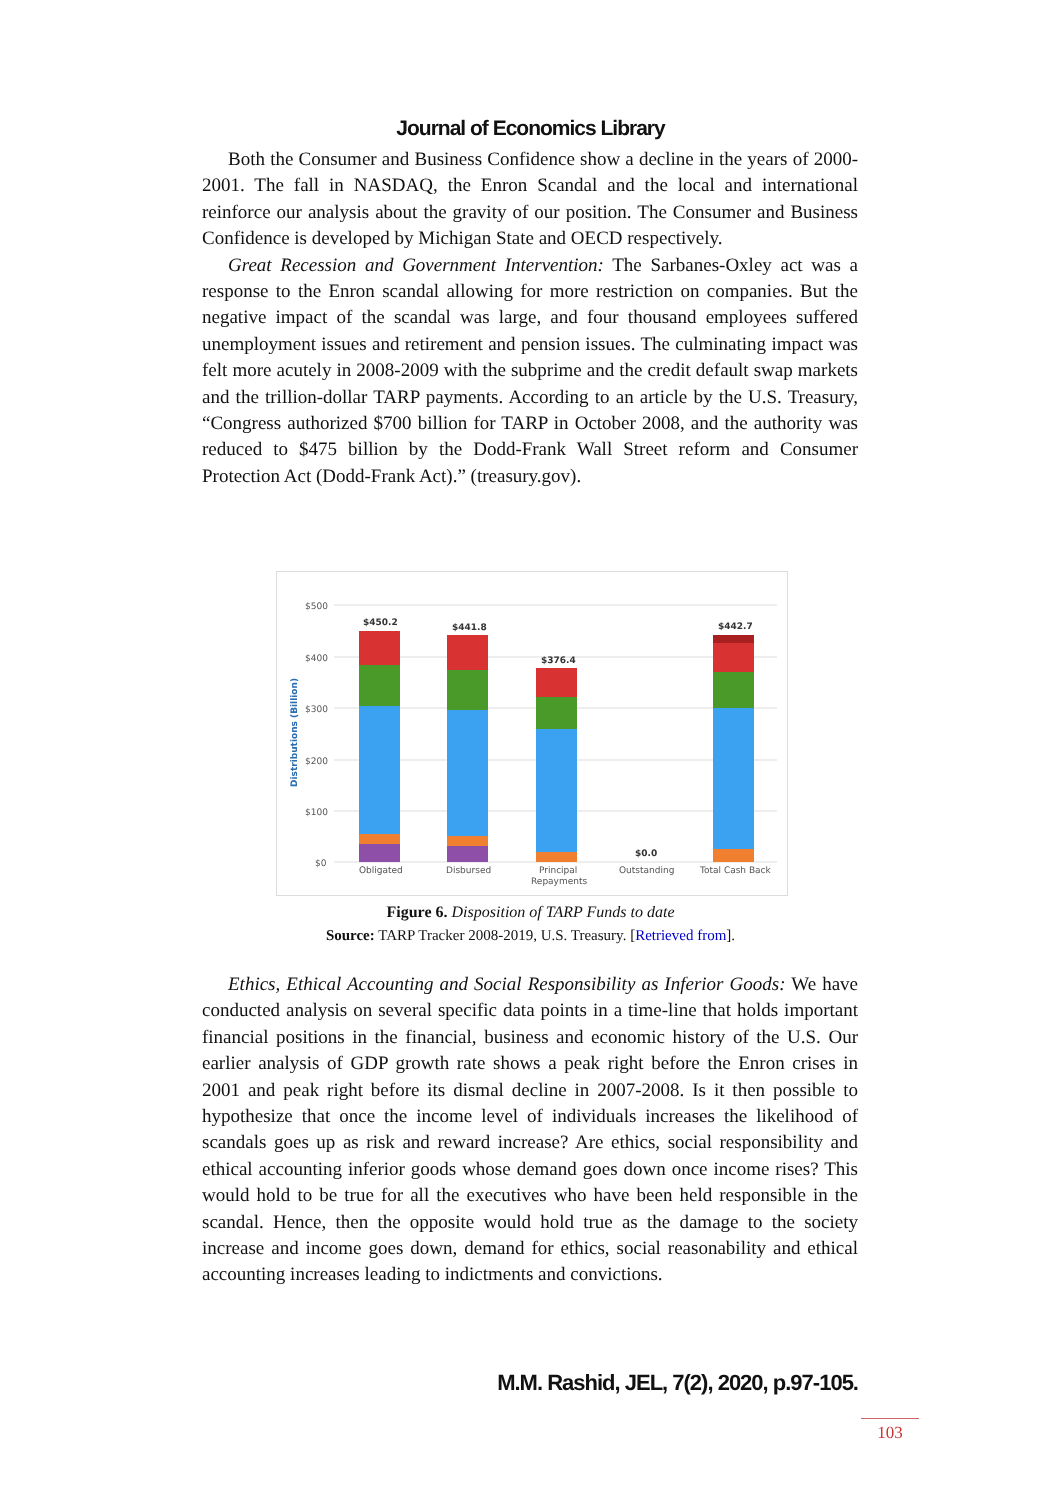Journal of Economics Library
Both the Consumer and Business Confidence show a decline in the years of 2000-2001. The fall in NASDAQ, the Enron Scandal and the local and international reinforce our analysis about the gravity of our position. The Consumer and Business Confidence is developed by Michigan State and OECD respectively.
Great Recession and Government Intervention: The Sarbanes-Oxley act was a response to the Enron scandal allowing for more restriction on companies. But the negative impact of the scandal was large, and four thousand employees suffered unemployment issues and retirement and pension issues. The culminating impact was felt more acutely in 2008-2009 with the subprime and the credit default swap markets and the trillion-dollar TARP payments. According to an article by the U.S. Treasury, “Congress authorized $700 billion for TARP in October 2008, and the authority was reduced to $475 billion by the Dodd-Frank Wall Street reform and Consumer Protection Act (Dodd-Frank Act).” (treasury.gov).
$500
$400
$300
$200
$100
$0
Distributions (Billion)
$450.2
$441.8
$376.4
$0.0
$442.7
Obligated
Disbursed
Principal
Repayments
Outstanding
Total Cash Back
Figure 6. Disposition of TARP Funds to date
Source: TARP Tracker 2008-2019, U.S. Treasury. [Retrieved from].
Ethics, Ethical Accounting and Social Responsibility as Inferior Goods: We have conducted analysis on several specific data points in a time-line that holds important financial positions in the financial, business and economic history of the U.S. Our earlier analysis of GDP growth rate shows a peak right before the Enron crises in 2001 and peak right before its dismal decline in 2007-2008. Is it then possible to hypothesize that once the income level of individuals increases the likelihood of scandals goes up as risk and reward increase? Are ethics, social responsibility and ethical accounting inferior goods whose demand goes down once income rises? This would hold to be true for all the executives who have been held responsible in the scandal. Hence, then the opposite would hold true as the damage to the society increase and income goes down, demand for ethics, social reasonability and ethical accounting increases leading to indictments and convictions.
M.M. Rashid, JEL, 7(2), 2020, p.97-105.
103